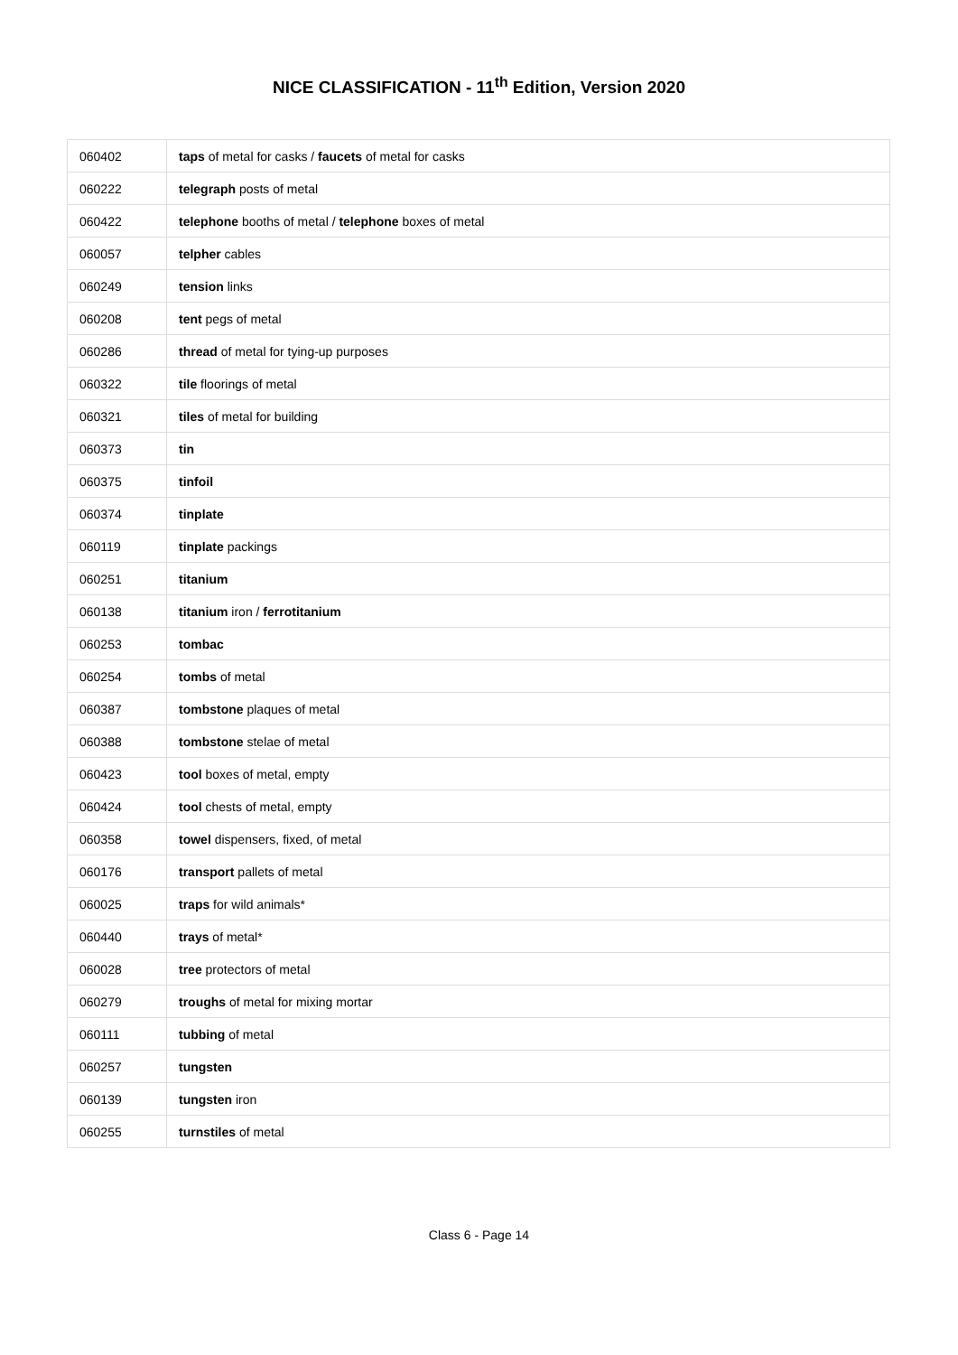NICE CLASSIFICATION - 11<sup>th</sup> Edition, Version 2020
| 060402 | taps of metal for casks / faucets of metal for casks |
| 060222 | telegraph posts of metal |
| 060422 | telephone booths of metal / telephone boxes of metal |
| 060057 | telpher cables |
| 060249 | tension links |
| 060208 | tent pegs of metal |
| 060286 | thread of metal for tying-up purposes |
| 060322 | tile floorings of metal |
| 060321 | tiles of metal for building |
| 060373 | tin |
| 060375 | tinfoil |
| 060374 | tinplate |
| 060119 | tinplate packings |
| 060251 | titanium |
| 060138 | titanium iron / ferrotitanium |
| 060253 | tombac |
| 060254 | tombs of metal |
| 060387 | tombstone plaques of metal |
| 060388 | tombstone stelae of metal |
| 060423 | tool boxes of metal, empty |
| 060424 | tool chests of metal, empty |
| 060358 | towel dispensers, fixed, of metal |
| 060176 | transport pallets of metal |
| 060025 | traps for wild animals* |
| 060440 | trays of metal* |
| 060028 | tree protectors of metal |
| 060279 | troughs of metal for mixing mortar |
| 060111 | tubbing of metal |
| 060257 | tungsten |
| 060139 | tungsten iron |
| 060255 | turnstiles of metal |
Class 6 - Page 14